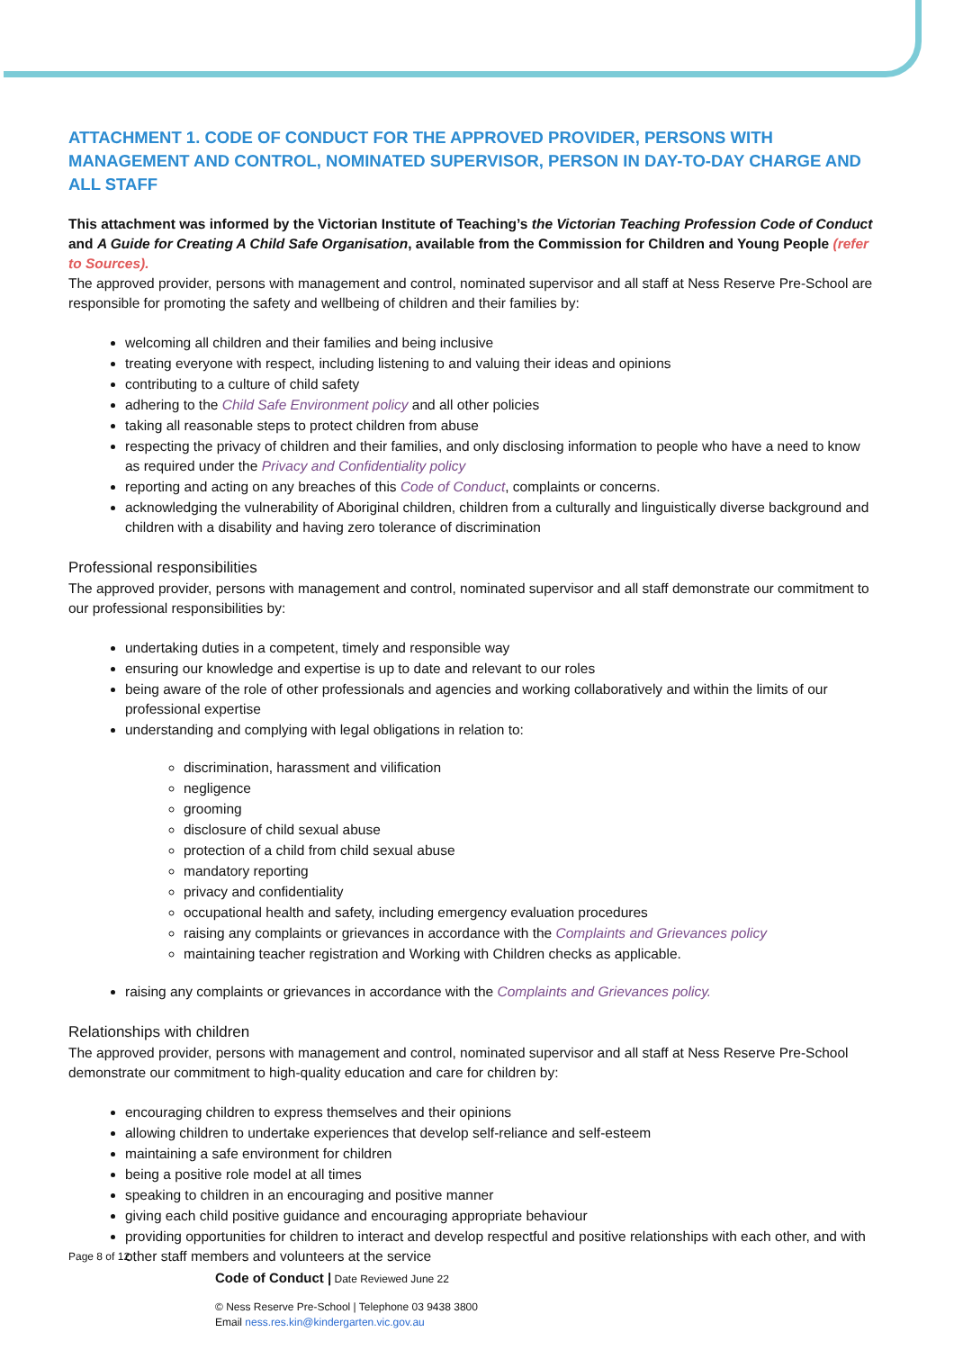ATTACHMENT 1. CODE OF CONDUCT FOR THE APPROVED PROVIDER, PERSONS WITH MANAGEMENT AND CONTROL, NOMINATED SUPERVISOR, PERSON IN DAY-TO-DAY CHARGE AND ALL STAFF
This attachment was informed by the Victorian Institute of Teaching’s the Victorian Teaching Profession Code of Conduct and A Guide for Creating A Child Safe Organisation, available from the Commission for Children and Young People (refer to Sources).
The approved provider, persons with management and control, nominated supervisor and all staff at Ness Reserve Pre-School are responsible for promoting the safety and wellbeing of children and their families by:
welcoming all children and their families and being inclusive
treating everyone with respect, including listening to and valuing their ideas and opinions
contributing to a culture of child safety
adhering to the Child Safe Environment policy and all other policies
taking all reasonable steps to protect children from abuse
respecting the privacy of children and their families, and only disclosing information to people who have a need to know as required under the Privacy and Confidentiality policy
reporting and acting on any breaches of this Code of Conduct, complaints or concerns.
acknowledging the vulnerability of Aboriginal children, children from a culturally and linguistically diverse background and children with a disability and having zero tolerance of discrimination
Professional responsibilities
The approved provider, persons with management and control, nominated supervisor and all staff demonstrate our commitment to our professional responsibilities by:
undertaking duties in a competent, timely and responsible way
ensuring our knowledge and expertise is up to date and relevant to our roles
being aware of the role of other professionals and agencies and working collaboratively and within the limits of our professional expertise
understanding and complying with legal obligations in relation to:
discrimination, harassment and vilification
negligence
grooming
disclosure of child sexual abuse
protection of a child from child sexual abuse
mandatory reporting
privacy and confidentiality
occupational health and safety, including emergency evaluation procedures
raising any complaints or grievances in accordance with the Complaints and Grievances policy
maintaining teacher registration and Working with Children checks as applicable.
raising any complaints or grievances in accordance with the Complaints and Grievances policy.
Relationships with children
The approved provider, persons with management and control, nominated supervisor and all staff at Ness Reserve Pre-School demonstrate our commitment to high-quality education and care for children by:
encouraging children to express themselves and their opinions
allowing children to undertake experiences that develop self-reliance and self-esteem
maintaining a safe environment for children
being a positive role model at all times
speaking to children in an encouraging and positive manner
giving each child positive guidance and encouraging appropriate behaviour
providing opportunities for children to interact and develop respectful and positive relationships with each other, and with other staff members and volunteers at the service
Page 8 of 12
Code of Conduct | Date Reviewed June 22
© Ness Reserve Pre-School | Telephone 03 9438 3800
Email ness.res.kin@kindergarten.vic.gov.au